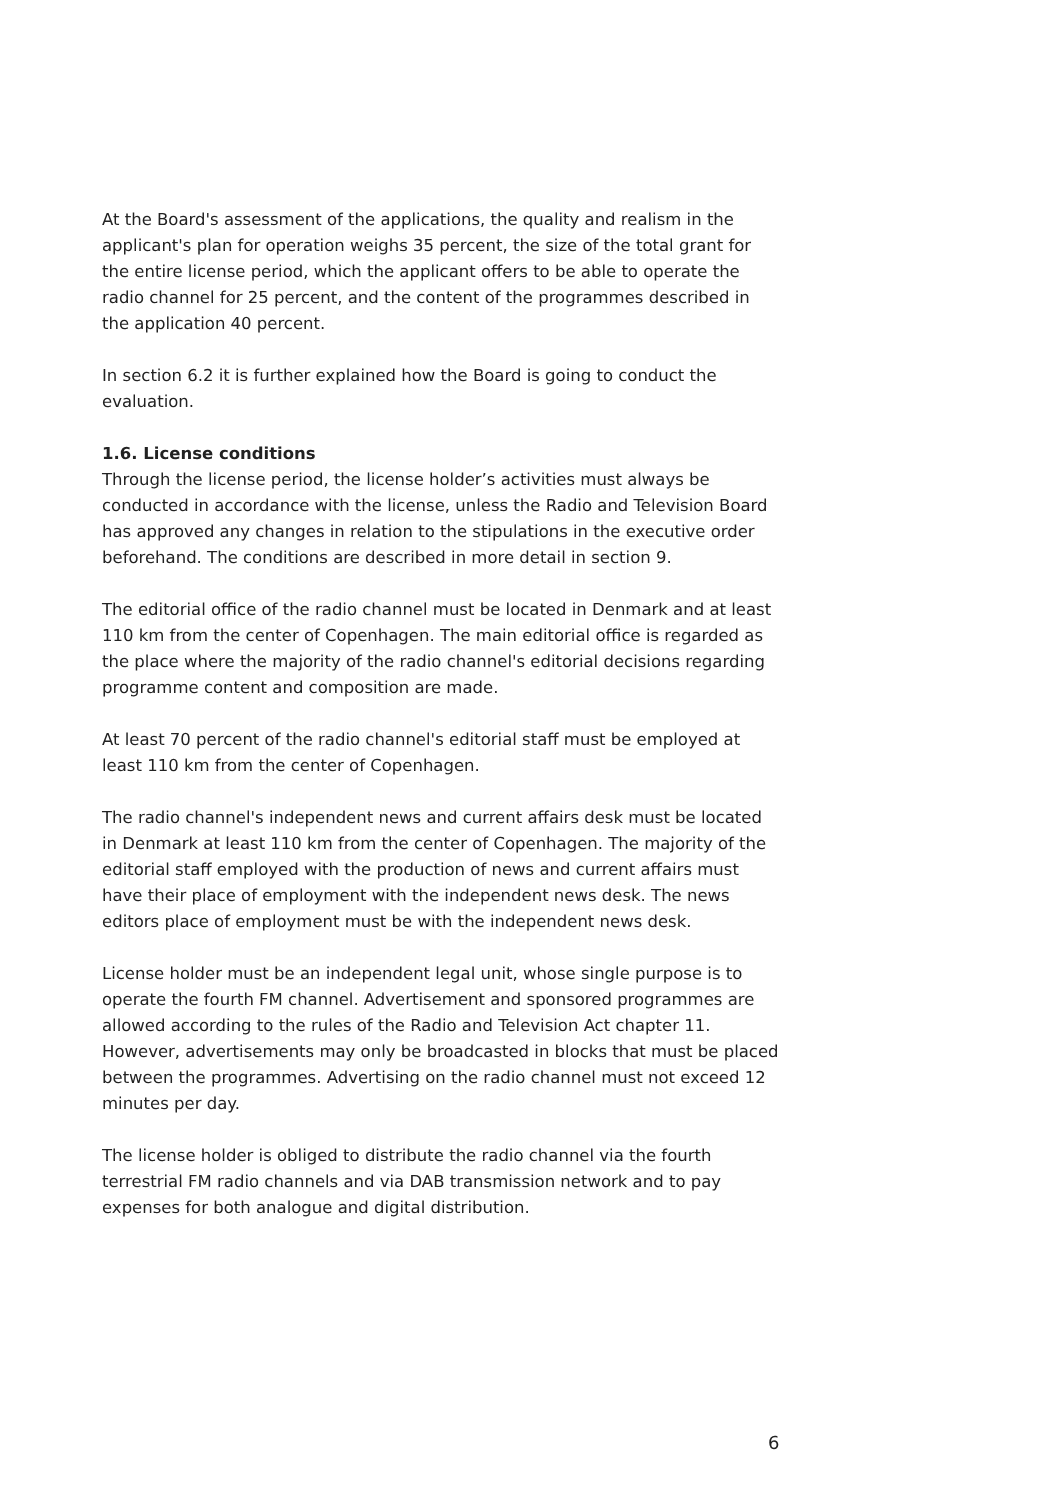At the Board's assessment of the applications, the quality and realism in the applicant's plan for operation weighs 35 percent, the size of the total grant for the entire license period, which the applicant offers to be able to operate the radio channel for 25 percent, and the content of the programmes described in the application 40 percent.
In section 6.2 it is further explained how the Board is going to conduct the evaluation.
1.6. License conditions
Through the license period, the license holder’s activities must always be conducted in accordance with the license, unless the Radio and Television Board has approved any changes in relation to the stipulations in the executive order beforehand. The conditions are described in more detail in section 9.
The editorial office of the radio channel must be located in Denmark and at least 110 km from the center of Copenhagen. The main editorial office is regarded as the place where the majority of the radio channel's editorial decisions regarding programme content and composition are made.
At least 70 percent of the radio channel's editorial staff must be employed at least 110 km from the center of Copenhagen.
The radio channel's independent news and current affairs desk must be located in Denmark at least 110 km from the center of Copenhagen. The majority of the editorial staff employed with the production of news and current affairs must have their place of employment with the independent news desk. The news editors place of employment must be with the independent news desk.
License holder must be an independent legal unit, whose single purpose is to operate the fourth FM channel. Advertisement and sponsored programmes are allowed according to the rules of the Radio and Television Act chapter 11. However, advertisements may only be broadcasted in blocks that must be placed between the programmes. Advertising on the radio channel must not exceed 12 minutes per day.
The license holder is obliged to distribute the radio channel via the fourth terrestrial FM radio channels and via DAB transmission network and to pay expenses for both analogue and digital distribution.
6